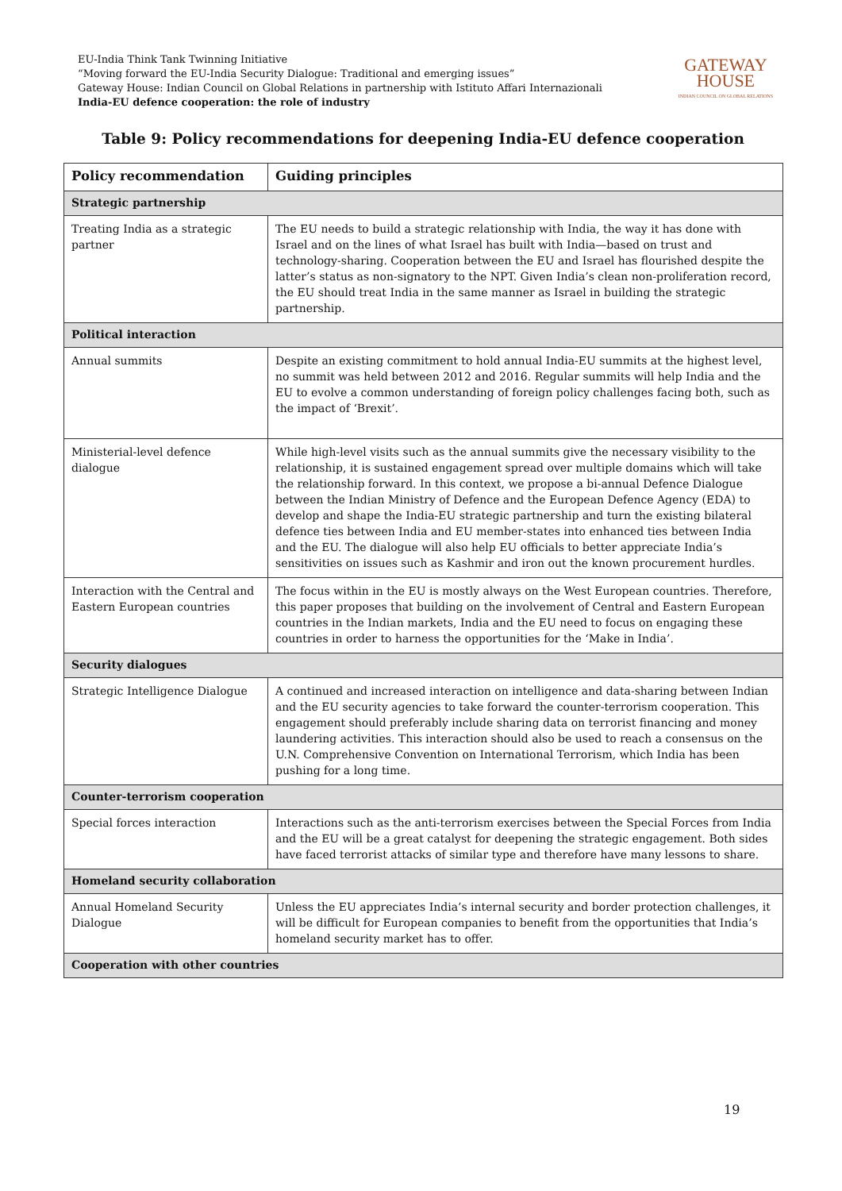EU-India Think Tank Twinning Initiative
“Moving forward the EU-India Security Dialogue: Traditional and emerging issues”
Gateway House: Indian Council on Global Relations in partnership with Istituto Affari Internazionali
India-EU defence cooperation: the role of industry
GATEWAY
HOUSE
INDIAN COUNCIL ON GLOBAL RELATIONS
Table 9: Policy recommendations for deepening India-EU defence cooperation
| Policy recommendation | Guiding principles |
| --- | --- |
| Strategic partnership | |
| Treating India as a strategic partner | The EU needs to build a strategic relationship with India, the way it has done with Israel and on the lines of what Israel has built with India—based on trust and technology-sharing. Cooperation between the EU and Israel has flourished despite the latter’s status as non-signatory to the NPT. Given India’s clean non-proliferation record, the EU should treat India in the same manner as Israel in building the strategic partnership. |
| Political interaction | |
| Annual summits | Despite an existing commitment to hold annual India-EU summits at the highest level, no summit was held between 2012 and 2016. Regular summits will help India and the EU to evolve a common understanding of foreign policy challenges facing both, such as the impact of ‘Brexit’. |
| Ministerial-level defence dialogue | While high-level visits such as the annual summits give the necessary visibility to the relationship, it is sustained engagement spread over multiple domains which will take the relationship forward. In this context, we propose a bi-annual Defence Dialogue between the Indian Ministry of Defence and the European Defence Agency (EDA) to develop and shape the India-EU strategic partnership and turn the existing bilateral defence ties between India and EU member-states into enhanced ties between India and the EU. The dialogue will also help EU officials to better appreciate India’s sensitivities on issues such as Kashmir and iron out the known procurement hurdles. |
| Interaction with the Central and Eastern European countries | The focus within in the EU is mostly always on the West European countries. Therefore, this paper proposes that building on the involvement of Central and Eastern European countries in the Indian markets, India and the EU need to focus on engaging these countries in order to harness the opportunities for the ‘Make in India’. |
| Security dialogues | |
| Strategic Intelligence Dialogue | A continued and increased interaction on intelligence and data-sharing between Indian and the EU security agencies to take forward the counter-terrorism cooperation. This engagement should preferably include sharing data on terrorist financing and money laundering activities. This interaction should also be used to reach a consensus on the U.N. Comprehensive Convention on International Terrorism, which India has been pushing for a long time. |
| Counter-terrorism cooperation | |
| Special forces interaction | Interactions such as the anti-terrorism exercises between the Special Forces from India and the EU will be a great catalyst for deepening the strategic engagement. Both sides have faced terrorist attacks of similar type and therefore have many lessons to share. |
| Homeland security collaboration | |
| Annual Homeland Security Dialogue | Unless the EU appreciates India’s internal security and border protection challenges, it will be difficult for European companies to benefit from the opportunities that India’s homeland security market has to offer. |
| Cooperation with other countries | |
19